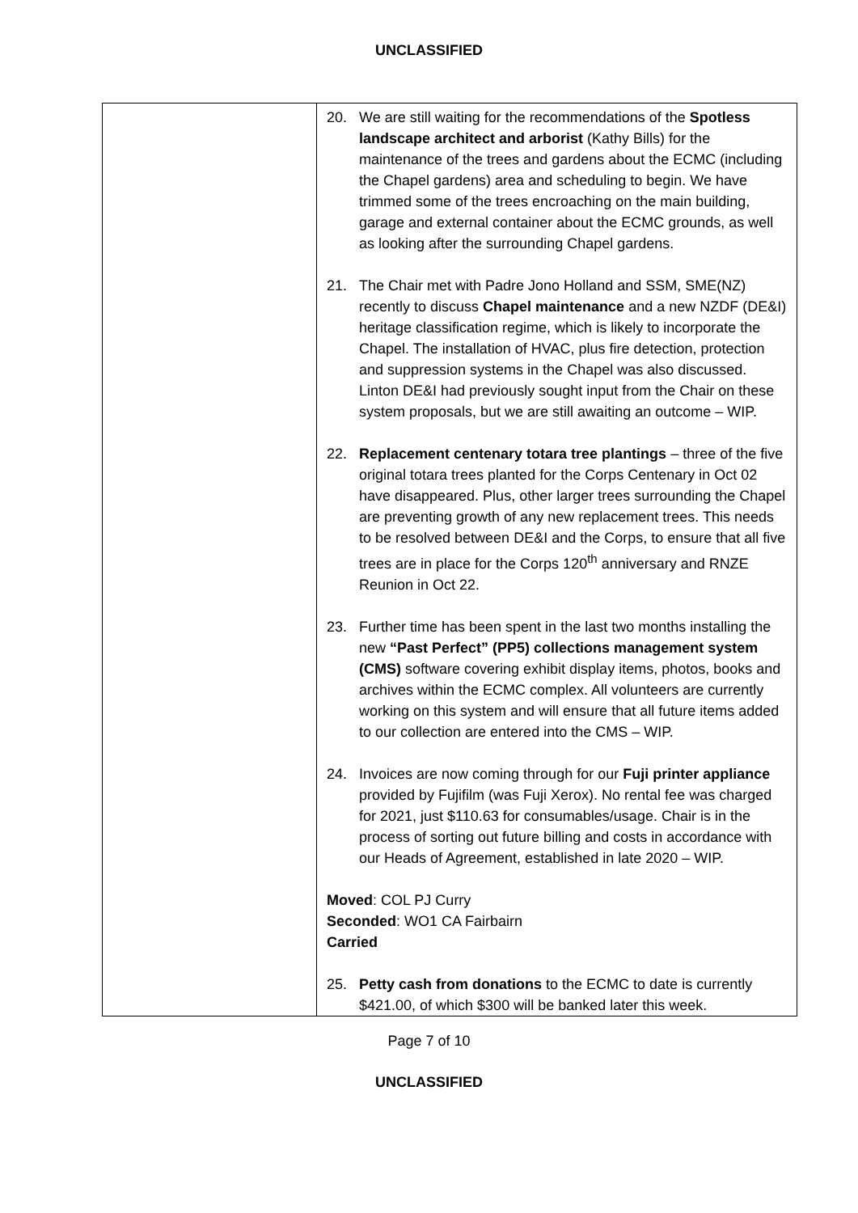UNCLASSIFIED
| | 20. We are still waiting for the recommendations of the Spotless landscape architect and arborist (Kathy Bills) for the maintenance of the trees and gardens about the ECMC (including the Chapel gardens) area and scheduling to begin. We have trimmed some of the trees encroaching on the main building, garage and external container about the ECMC grounds, as well as looking after the surrounding Chapel gardens. 21. The Chair met with Padre Jono Holland and SSM, SME(NZ) recently to discuss Chapel maintenance and a new NZDF (DE&I) heritage classification regime, which is likely to incorporate the Chapel. The installation of HVAC, plus fire detection, protection and suppression systems in the Chapel was also discussed. Linton DE&I had previously sought input from the Chair on these system proposals, but we are still awaiting an outcome – WIP. 22. Replacement centenary totara tree plantings – three of the five original totara trees planted for the Corps Centenary in Oct 02 have disappeared. Plus, other larger trees surrounding the Chapel are preventing growth of any new replacement trees. This needs to be resolved between DE&I and the Corps, to ensure that all five trees are in place for the Corps 120<sup>th</sup> anniversary and RNZE Reunion in Oct 22. 23. Further time has been spent in the last two months installing the new “Past Perfect” (PP5) collections management system (CMS) software covering exhibit display items, photos, books and archives within the ECMC complex. All volunteers are currently working on this system and will ensure that all future items added to our collection are entered into the CMS – WIP. 24. Invoices are now coming through for our Fuji printer appliance provided by Fujifilm (was Fuji Xerox). No rental fee was charged for 2021, just $110.63 for consumables/usage. Chair is in the process of sorting out future billing and costs in accordance with our Heads of Agreement, established in late 2020 – WIP. Moved : COL PJ Curry Seconded : WO1 CA Fairbairn Carried 25. Petty cash from donations to the ECMC to date is currently $421.00, of which $300 will be banked later this week. |
Page 7 of 10
UNCLASSIFIED